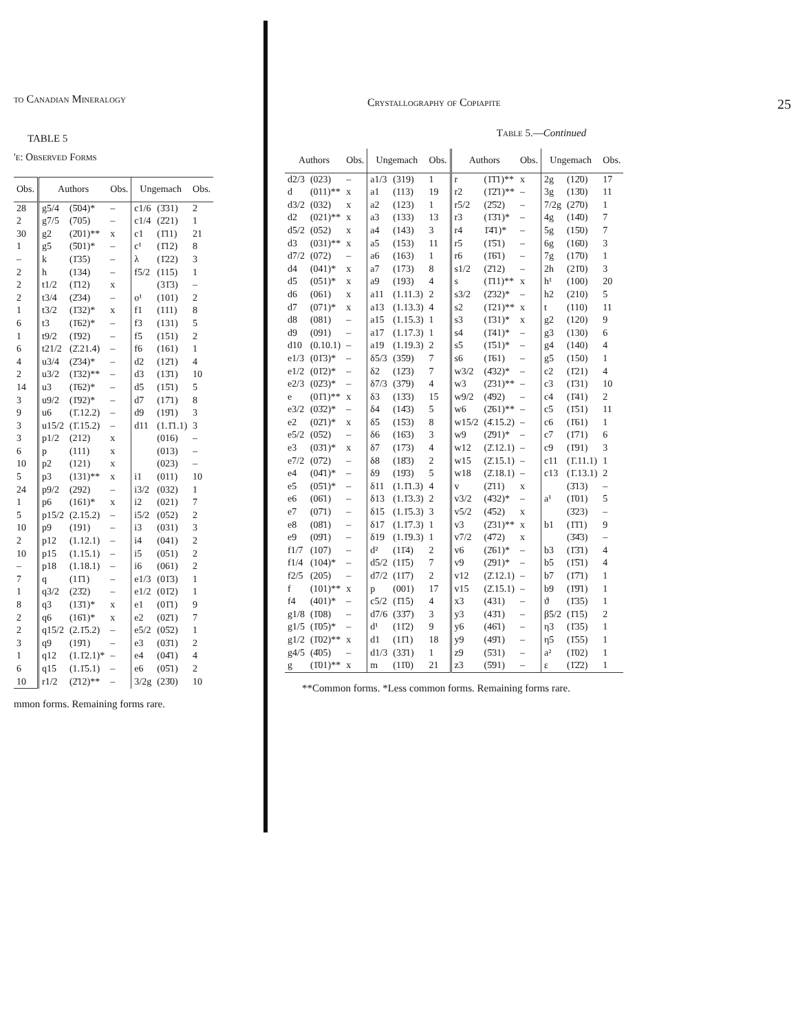to Canadian Mineralogy
TABLE 5
'e: Observed Forms
| Obs. | Authors | | Obs. | Ungemach | | Obs. |
| --- | --- | --- | --- | --- | --- | --- |
| 28 | g5/4 | (5̄04)* | – | c1/6 | (3̄31) | 2 |
| 2 | g7/5 | (705) | – | c1/4 | (2̄21) | 1 |
| 30 | g2 | (2̄01)** | x | c1 | (1̄11) | 21 |
| 1 | g5 | (5̄01)* | – | c¹ | (1̄12) | 8 |
| – | k | (1̄35) | – | λ | (1̄22) | 3 |
| 2 | h | (134) | – | f5/2 | (115) | 1 |
| 2 | t1/2 | (1̄12) | x | | (31̄3) | – |
| 2 | t3/4 | (2̄34) | – | o¹ | (101) | 2 |
| 1 | t3/2 | (1̄32)* | x | f1 | (111) | 8 |
| 6 | t3 | (1̄62)* | – | f3 | (131) | 5 |
| 1 | t9/2 | (1̄92) | – | f5 | (151) | 2 |
| 6 | t21/2 | (2̄.21.4) | – | f6 | (161) | 1 |
| 4 | u3/4 | (2̄34)* | – | d2 | (12̄1) | 4 |
| 2 | u3/2 | (1̄32)** | – | d3 | (13̄1) | 10 |
| 14 | u3 | (1̄62)* | – | d5 | (15̄1) | 5 |
| 3 | u9/2 | (1̄92)* | – | d7 | (17̄1) | 8 |
| 9 | u6 | (1̄.12.2) | – | d9 | (19̄1) | 3 |
| 3 | u15/2 | (1̄.15.2) | – | d11 | (1.1̄1.1) | 3 |
| 3 | p1/2 | (212) | x | | (016) | – |
| 6 | p | (111) | x | | (013) | – |
| 10 | p2 | (121) | x | | (023) | – |
| 5 | p3 | (131)** | x | i1 | (011) | 10 |
| 24 | p9/2 | (292) | – | i3/2 | (032) | 1 |
| 1 | p6 | (161)* | x | i2 | (021) | 7 |
| 5 | p15/2 | (2.15.2) | – | i5/2 | (052) | 2 |
| 10 | p9 | (191) | – | i3 | (031) | 3 |
| 2 | p12 | (1.12.1) | – | i4 | (041) | 2 |
| 10 | p15 | (1.15.1) | – | i5 | (051) | 2 |
| – | p18 | (1.18.1) | – | i6 | (061) | 2 |
| 7 | q | (11̄1) | – | e1/3 | (01̄3) | 1 |
| 1 | q3/2 | (23̄2) | – | e1/2 | (01̄2) | 1 |
| 8 | q3 | (13̄1)* | x | e1 | (01̄1) | 9 |
| 2 | q6 | (16̄1)* | x | e2 | (02̄1) | 7 |
| 2 | q15/2 | (2.1̄5.2) | – | e5/2 | (05̄2) | 1 |
| 3 | q9 | (19̄1) | – | e3 | (03̄1) | 2 |
| 1 | q12 | (1.1̄2.1)* | – | e4 | (04̄1) | 4 |
| 6 | q15 | (1.1̄5.1) | – | e6 | (05̄1) | 2 |
| 10 | r1/2 | (2̄12)** | – | 3/2g | (23̄0) | 10 |
mmon forms. Remaining forms rare.
Crystallography of Copiapite 25
Table 5.—Continued
| Authors | | Obs. | Ungemach | | Obs. | Authors | | Obs. | Ungemach | | Obs. |
| --- | --- | --- | --- | --- | --- | --- | --- | --- | --- | --- | --- |
| d2/3 | (023) | – | a1/3 | (319) | 1 | r | (1̄1̄1)** | x | 2g | (12̄0) | 17 |
| d | (011)** | x | a1 | (113) | 19 | r2 | (1̄2̄1)** | – | 3g | (13̄0) | 11 |
| d3/2 | (032) | x | a2 | (123) | 1 | r5/2 | (2̄5̄2) | – | 7/2g | (27̄0) | 1 |
| d2 | (021)** | x | a3 | (133) | 13 | r3 | (1̄3̄1)* | – | 4g | (14̄0) | 7 |
| d5/2 | (052) | x | a4 | (143) | 3 | r4 | 1̄4̄1)* | – | 5g | (15̄0) | 7 |
| d3 | (031)** | x | a5 | (153) | 11 | r5 | (1̄5̄1) | – | 6g | (16̄0) | 3 |
| d7/2 | (072) | – | a6 | (163) | 1 | r6 | (1̄6̄1) | – | 7g | (17̄0) | 1 |
| d4 | (041)* | x | a7 | (173) | 8 | s1/2 | (2̄12) | – | 2h | (21̄0) | 3 |
| d5 | (051)* | x | a9 | (193) | 4 | s | (1̄11)** | x | h¹ | (100) | 20 |
| d6 | (061) | x | a11 | (1.11.3) | 2 | s3/2 | (2̄32)* | – | h2 | (210) | 5 |
| d7 | (071)* | x | a13 | (1.13.3) | 4 | s2 | (1̄21)** | x | t | (110) | 11 |
| d8 | (081) | – | a15 | (1.15.3) | 1 | s3 | (1̄31)* | x | g2 | (120) | 9 |
| d9 | (091) | – | a17 | (1.17.3) | 1 | s4 | (1̄41)* | – | g3 | (130) | 6 |
| d10 | (0.10.1) | – | a19 | (1.19.3) | 2 | s5 | (1̄51)* | – | g4 | (140) | 4 |
| e1/3 | (01̄3)* | – | δ5/3 | (35̄9) | 7 | s6 | (1̄61) | – | g5 | (150) | 1 |
| e1/2 | (01̄2)* | – | δ2 | (12̄3) | 7 | w3/2 | (4̄32)* | – | c2 | (1̄21) | 4 |
| e2/3 | (02̄3)* | – | δ7/3 | (37̄9) | 4 | w3 | (2̄31)** | – | c3 | (1̄31) | 10 |
| e | (01̄1)** | x | δ3 | (13̄3) | 15 | w9/2 | (4̄92) | – | c4 | (1̄41) | 2 |
| e3/2 | (03̄2)* | – | δ4 | (14̄3) | 5 | w6 | (2̄61)** | – | c5 | (1̄51) | 11 |
| e2 | (02̄1)* | x | δ5 | (15̄3) | 8 | w15/2 | (4̄.15.2) | – | c6 | (1̄61) | 1 |
| e5/2 | (05̄2) | – | δ6 | (16̄3) | 3 | w9 | (2̄91)* | – | c7 | (1̄71) | 6 |
| e3 | (03̄1)* | x | δ7 | (17̄3) | 4 | w12 | (2̄.12.1) | – | c9 | (1̄91) | 3 |
| e7/2 | (07̄2) | – | δ8 | (18̄3) | 2 | w15 | (2̄.15.1) | – | c11 | (1̄.11.1) | 1 |
| e4 | (04̄1)* | – | δ9 | (19̄3) | 5 | w18 | (2̄.18.1) | – | c13 | (1̄.13.1) | 2 |
| e5 | (05̄1)* | – | δ11 | (1.1̄1.3) | 4 | v | (2̄11) | x | | (3̄13) | – |
| e6 | (06̄1) | – | δ13 | (1.1̄3.3) | 2 | v3/2 | (4̄32)* | – | a¹ | (1̄01) | 5 |
| e7 | (07̄1) | – | δ15 | (1.1̄5.3) | 3 | v5/2 | (4̄52) | x | | (3̄23) | – |
| e8 | (08̄1) | – | δ17 | (1.1̄7.3) | 1 | v3 | (2̄31)** | x | b1 | (1̄1̄1) | 9 |
| e9 | (09̄1) | – | δ19 | (1.1̄9.3) | 1 | v7/2 | (4̄72) | x | | (3̄4̄3) | – |
| f1/7 | (107) | – | d² | (11̄4) | 2 | v6 | (2̄61)* | – | b3 | (1̄3̄1) | 4 |
| f1/4 | (104)* | – | d5/2 | (11̄5) | 7 | v9 | (2̄91)* | – | b5 | (1̄5̄1) | 4 |
| f2/5 | (205) | – | d7/2 | (11̄7) | 2 | v12 | (2̄.12.1) | – | b7 | (1̄7̄1) | 1 |
| f | (101)** | x | p | (001) | 17 | v15 | (2̄.15.1) | – | b9 | (1̄9̄1) | 1 |
| f4 | (401)* | – | c5/2 | (1̄15) | 4 | x3 | (431) | – | ϑ | (1̄35) | 1 |
| g1/8 | (1̄08) | – | d7/6 | (33̄7) | 3 | y3 | (43̄1) | – | β5/2 | (1̄15) | 2 |
| g1/5 | (1̄05)* | – | d¹ | (11̄2) | 9 | y6 | (46̄1) | – | η3 | (1̄35) | 1 |
| g1/2 | (1̄02)** | x | d1 | (11̄1) | 18 | y9 | (49̄1) | – | η5 | (1̄55) | 1 |
| g4/5 | (4̄05) | – | d1/3 | (33̄1) | 1 | z9 | (5̄31) | – | a² | (1̄02) | 1 |
| g | (1̄01)** | x | m | (11̄0) | 21 | z3 | (5̄91) | – | ε | (1̄2̄2) | 1 |
**Common forms. *Less common forms. Remaining forms rare.